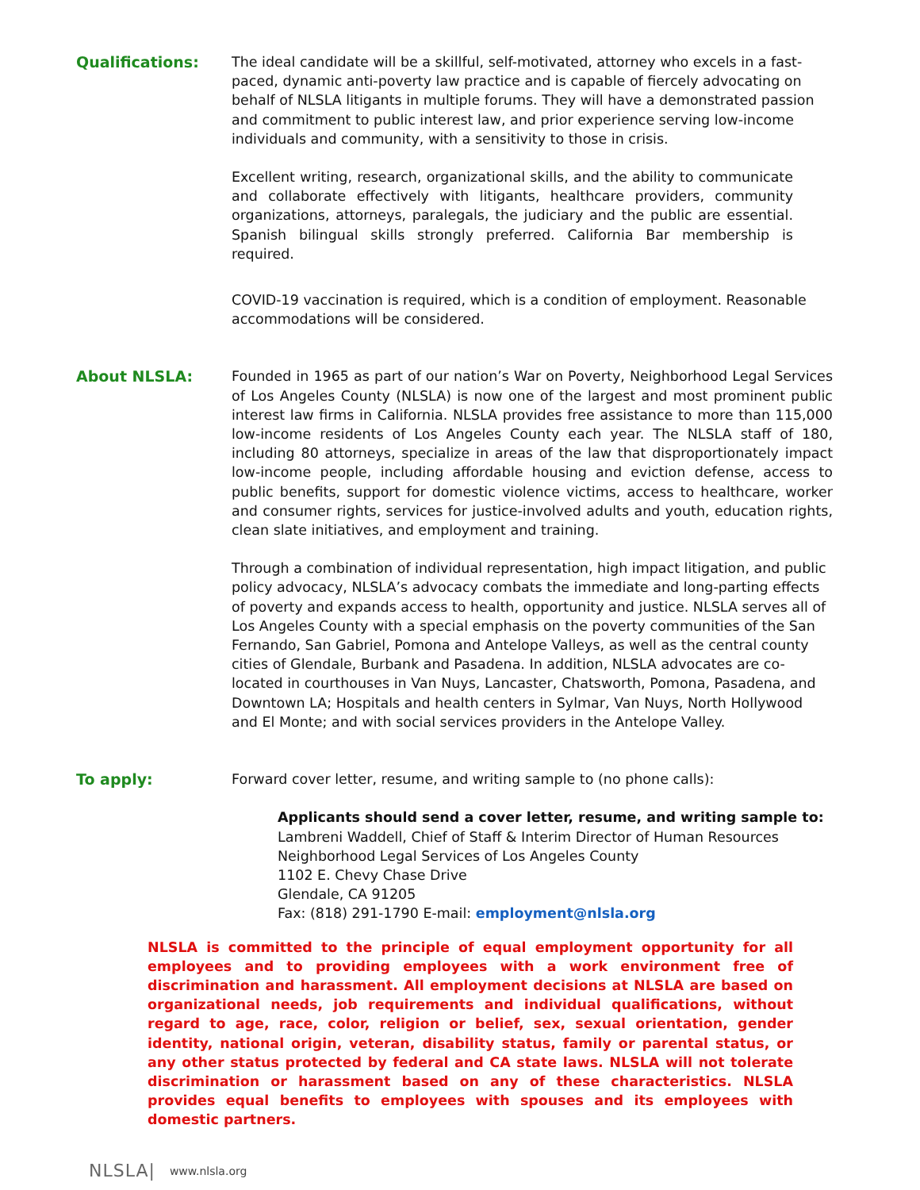Qualifications: The ideal candidate will be a skillful, self-motivated, attorney who excels in a fast-paced, dynamic anti-poverty law practice and is capable of fiercely advocating on behalf of NLSLA litigants in multiple forums. They will have a demonstrated passion and commitment to public interest law, and prior experience serving low-income individuals and community, with a sensitivity to those in crisis.
Excellent writing, research, organizational skills, and the ability to communicate and collaborate effectively with litigants, healthcare providers, community organizations, attorneys, paralegals, the judiciary and the public are essential. Spanish bilingual skills strongly preferred. California Bar membership is required.
COVID-19 vaccination is required, which is a condition of employment. Reasonable accommodations will be considered.
About NLSLA: Founded in 1965 as part of our nation’s War on Poverty, Neighborhood Legal Services of Los Angeles County (NLSLA) is now one of the largest and most prominent public interest law firms in California. NLSLA provides free assistance to more than 115,000 low-income residents of Los Angeles County each year. The NLSLA staff of 180, including 80 attorneys, specialize in areas of the law that disproportionately impact low-income people, including affordable housing and eviction defense, access to public benefits, support for domestic violence victims, access to healthcare, worker and consumer rights, services for justice-involved adults and youth, education rights, clean slate initiatives, and employment and training.
Through a combination of individual representation, high impact litigation, and public policy advocacy, NLSLA’s advocacy combats the immediate and long-parting effects of poverty and expands access to health, opportunity and justice. NLSLA serves all of Los Angeles County with a special emphasis on the poverty communities of the San Fernando, San Gabriel, Pomona and Antelope Valleys, as well as the central county cities of Glendale, Burbank and Pasadena. In addition, NLSLA advocates are co-located in courthouses in Van Nuys, Lancaster, Chatsworth, Pomona, Pasadena, and Downtown LA; Hospitals and health centers in Sylmar, Van Nuys, North Hollywood and El Monte; and with social services providers in the Antelope Valley.
To apply: Forward cover letter, resume, and writing sample to (no phone calls):
Applicants should send a cover letter, resume, and writing sample to:
Lambreni Waddell, Chief of Staff & Interim Director of Human Resources
Neighborhood Legal Services of Los Angeles County
1102 E. Chevy Chase Drive
Glendale, CA 91205
Fax: (818) 291-1790 E-mail: employment@nlsla.org
NLSLA is committed to the principle of equal employment opportunity for all employees and to providing employees with a work environment free of discrimination and harassment. All employment decisions at NLSLA are based on organizational needs, job requirements and individual qualifications, without regard to age, race, color, religion or belief, sex, sexual orientation, gender identity, national origin, veteran, disability status, family or parental status, or any other status protected by federal and CA state laws. NLSLA will not tolerate discrimination or harassment based on any of these characteristics. NLSLA provides equal benefits to employees with spouses and its employees with domestic partners.
NLSLA| www.nlsla.org